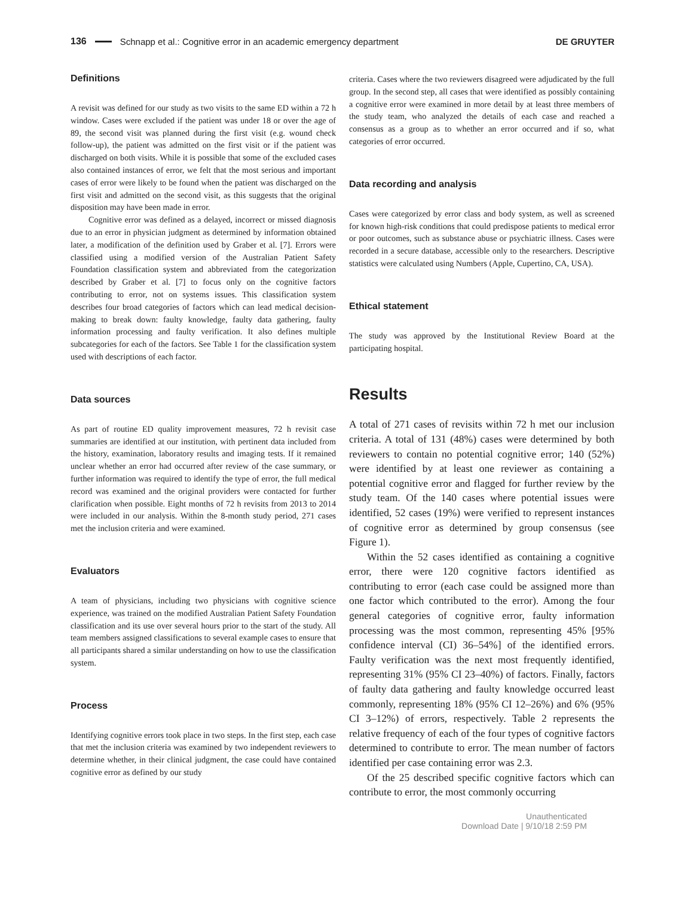136 Schnapp et al.: Cognitive error in an academic emergency department DE GRUYTER
Definitions
A revisit was defined for our study as two visits to the same ED within a 72 h window. Cases were excluded if the patient was under 18 or over the age of 89, the second visit was planned during the first visit (e.g. wound check follow-up), the patient was admitted on the first visit or if the patient was discharged on both visits. While it is possible that some of the excluded cases also contained instances of error, we felt that the most serious and important cases of error were likely to be found when the patient was discharged on the first visit and admitted on the second visit, as this suggests that the original disposition may have been made in error.
Cognitive error was defined as a delayed, incorrect or missed diagnosis due to an error in physician judgment as determined by information obtained later, a modification of the definition used by Graber et al. [7]. Errors were classified using a modified version of the Australian Patient Safety Foundation classification system and abbreviated from the categorization described by Graber et al. [7] to focus only on the cognitive factors contributing to error, not on systems issues. This classification system describes four broad categories of factors which can lead medical decision-making to break down: faulty knowledge, faulty data gathering, faulty information processing and faulty verification. It also defines multiple subcategories for each of the factors. See Table 1 for the classification system used with descriptions of each factor.
Data sources
As part of routine ED quality improvement measures, 72 h revisit case summaries are identified at our institution, with pertinent data included from the history, examination, laboratory results and imaging tests. If it remained unclear whether an error had occurred after review of the case summary, or further information was required to identify the type of error, the full medical record was examined and the original providers were contacted for further clarification when possible. Eight months of 72 h revisits from 2013 to 2014 were included in our analysis. Within the 8-month study period, 271 cases met the inclusion criteria and were examined.
Evaluators
A team of physicians, including two physicians with cognitive science experience, was trained on the modified Australian Patient Safety Foundation classification and its use over several hours prior to the start of the study. All team members assigned classifications to several example cases to ensure that all participants shared a similar understanding on how to use the classification system.
Process
Identifying cognitive errors took place in two steps. In the first step, each case that met the inclusion criteria was examined by two independent reviewers to determine whether, in their clinical judgment, the case could have contained cognitive error as defined by our study
criteria. Cases where the two reviewers disagreed were adjudicated by the full group. In the second step, all cases that were identified as possibly containing a cognitive error were examined in more detail by at least three members of the study team, who analyzed the details of each case and reached a consensus as a group as to whether an error occurred and if so, what categories of error occurred.
Data recording and analysis
Cases were categorized by error class and body system, as well as screened for known high-risk conditions that could predispose patients to medical error or poor outcomes, such as substance abuse or psychiatric illness. Cases were recorded in a secure database, accessible only to the researchers. Descriptive statistics were calculated using Numbers (Apple, Cupertino, CA, USA).
Ethical statement
The study was approved by the Institutional Review Board at the participating hospital.
Results
A total of 271 cases of revisits within 72 h met our inclusion criteria. A total of 131 (48%) cases were determined by both reviewers to contain no potential cognitive error; 140 (52%) were identified by at least one reviewer as containing a potential cognitive error and flagged for further review by the study team. Of the 140 cases where potential issues were identified, 52 cases (19%) were verified to represent instances of cognitive error as determined by group consensus (see Figure 1).
Within the 52 cases identified as containing a cognitive error, there were 120 cognitive factors identified as contributing to error (each case could be assigned more than one factor which contributed to the error). Among the four general categories of cognitive error, faulty information processing was the most common, representing 45% [95% confidence interval (CI) 36–54%] of the identified errors. Faulty verification was the next most frequently identified, representing 31% (95% CI 23–40%) of factors. Finally, factors of faulty data gathering and faulty knowledge occurred least commonly, representing 18% (95% CI 12–26%) and 6% (95% CI 3–12%) of errors, respectively. Table 2 represents the relative frequency of each of the four types of cognitive factors determined to contribute to error. The mean number of factors identified per case containing error was 2.3.
Of the 25 described specific cognitive factors which can contribute to error, the most commonly occurring
Unauthenticated
Download Date | 9/10/18 2:59 PM